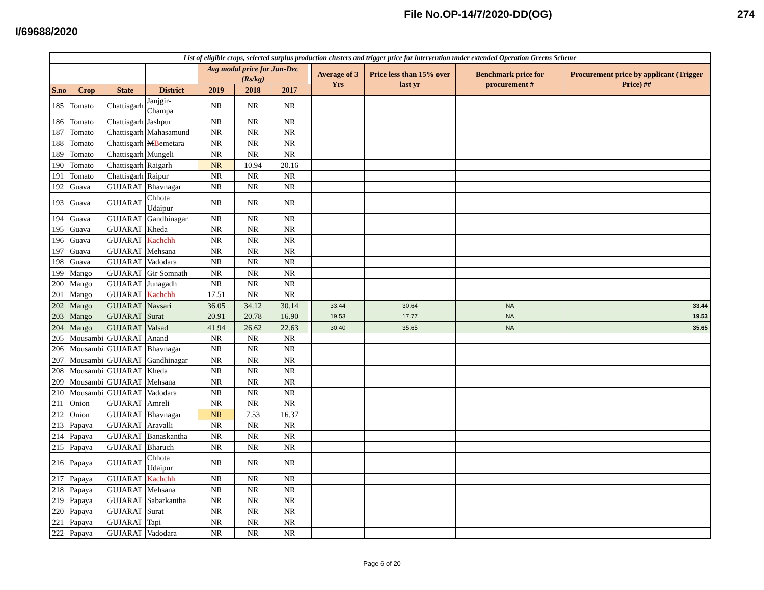File No.OP-14/7/2020-DD(OG) 274
I/69688/2020
| List of eligible crops, selected surplus production clusters and trigger price for intervention under extended Operation Greens Scheme | | | | | | | | | | | |
| | | | | Avg modal price for Jun-Dec (Rs/kg) | | | | Average of 3 Yrs | Price less than 15% over last yr | Benchmark price for procurement # | Procurement price by applicant (Trigger Price) ## |
| S.no | Crop | State | District | 2019 | 2018 | 2017 | | | | | |
| 185 | Tomato | Chattisgarh | Janjgir-Champa | NR | NR | NR | | | | | |
| 186 | Tomato | Chattisgarh | Jashpur | NR | NR | NR | | | | | |
| 187 | Tomato | Chattisgarh | Mahasamund | NR | NR | NR | | | | | |
| 188 | Tomato | Chattisgarh | M B emetara | NR | NR | NR | | | | | |
| 189 | Tomato | Chattisgarh | Mungeli | NR | NR | NR | | | | | |
| 190 | Tomato | Chattisgarh | Raigarh | NR | 10.94 | 20.16 | | | | | |
| 191 | Tomato | Chattisgarh | Raipur | NR | NR | NR | | | | | |
| 192 | Guava | GUJARAT | Bhavnagar | NR | NR | NR | | | | | |
| 193 | Guava | GUJARAT | Chhota Udaipur | NR | NR | NR | | | | | |
| 194 | Guava | GUJARAT | Gandhinagar | NR | NR | NR | | | | | |
| 195 | Guava | GUJARAT | Kheda | NR | NR | NR | | | | | |
| 196 | Guava | GUJARAT | Kachchh | NR | NR | NR | | | | | |
| 197 | Guava | GUJARAT | Mehsana | NR | NR | NR | | | | | |
| 198 | Guava | GUJARAT | Vadodara | NR | NR | NR | | | | | |
| 199 | Mango | GUJARAT | Gir Somnath | NR | NR | NR | | | | | |
| 200 | Mango | GUJARAT | Junagadh | NR | NR | NR | | | | | |
| 201 | Mango | GUJARAT | Kachchh | 17.51 | NR | NR | | | | | |
| 202 | Mango | GUJARAT | Navsari | 36.05 | 34.12 | 30.14 | | 33.44 | 30.64 | NA | 33.44 |
| 203 | Mango | GUJARAT | Surat | 20.91 | 20.78 | 16.90 | | 19.53 | 17.77 | NA | 19.53 |
| 204 | Mango | GUJARAT | Valsad | 41.94 | 26.62 | 22.63 | | 30.40 | 35.65 | NA | 35.65 |
| 205 | Mousambi | GUJARAT | Anand | NR | NR | NR | | | | | |
| 206 | Mousambi | GUJARAT | Bhavnagar | NR | NR | NR | | | | | |
| 207 | Mousambi | GUJARAT | Gandhinagar | NR | NR | NR | | | | | |
| 208 | Mousambi | GUJARAT | Kheda | NR | NR | NR | | | | | |
| 209 | Mousambi | GUJARAT | Mehsana | NR | NR | NR | | | | | |
| 210 | Mousambi | GUJARAT | Vadodara | NR | NR | NR | | | | | |
| 211 | Onion | GUJARAT | Amreli | NR | NR | NR | | | | | |
| 212 | Onion | GUJARAT | Bhavnagar | NR | 7.53 | 16.37 | | | | | |
| 213 | Papaya | GUJARAT | Aravalli | NR | NR | NR | | | | | |
| 214 | Papaya | GUJARAT | Banaskantha | NR | NR | NR | | | | | |
| 215 | Papaya | GUJARAT | Bharuch | NR | NR | NR | | | | | |
| 216 | Papaya | GUJARAT | Chhota Udaipur | NR | NR | NR | | | | | |
| 217 | Papaya | GUJARAT | Kachchh | NR | NR | NR | | | | | |
| 218 | Papaya | GUJARAT | Mehsana | NR | NR | NR | | | | | |
| 219 | Papaya | GUJARAT | Sabarkantha | NR | NR | NR | | | | | |
| 220 | Papaya | GUJARAT | Surat | NR | NR | NR | | | | | |
| 221 | Papaya | GUJARAT | Tapi | NR | NR | NR | | | | | |
| 222 | Papaya | GUJARAT | Vadodara | NR | NR | NR | | | | | |
Page 6 of 20